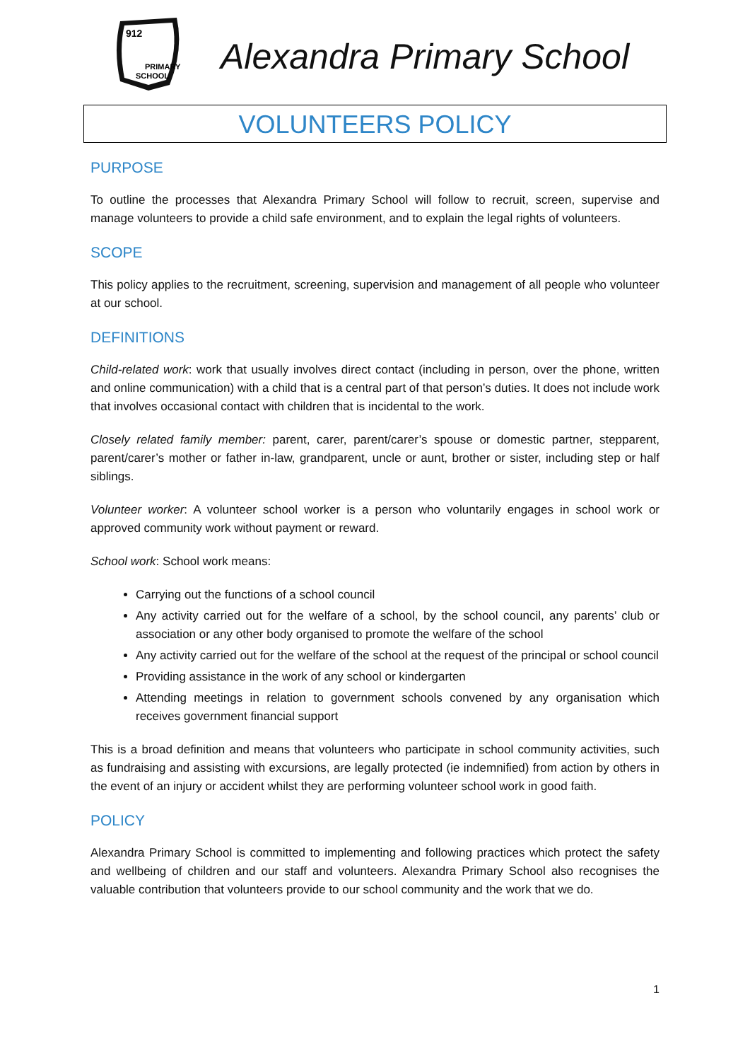912
PRIMARY
SCHOOL
Alexandra Primary School
VOLUNTEERS POLICY
PURPOSE
To outline the processes that Alexandra Primary School will follow to recruit, screen, supervise and manage volunteers to provide a child safe environment, and to explain the legal rights of volunteers.
SCOPE
This policy applies to the recruitment, screening, supervision and management of all people who volunteer at our school.
DEFINITIONS
Child-related work: work that usually involves direct contact (including in person, over the phone, written and online communication) with a child that is a central part of that person’s duties. It does not include work that involves occasional contact with children that is incidental to the work.
Closely related family member: parent, carer, parent/carer’s spouse or domestic partner, stepparent, parent/carer’s mother or father in-law, grandparent, uncle or aunt, brother or sister, including step or half siblings.
Volunteer worker: A volunteer school worker is a person who voluntarily engages in school work or approved community work without payment or reward.
School work: School work means:
Carrying out the functions of a school council
Any activity carried out for the welfare of a school, by the school council, any parents’ club or association or any other body organised to promote the welfare of the school
Any activity carried out for the welfare of the school at the request of the principal or school council
Providing assistance in the work of any school or kindergarten
Attending meetings in relation to government schools convened by any organisation which receives government financial support
This is a broad definition and means that volunteers who participate in school community activities, such as fundraising and assisting with excursions, are legally protected (ie indemnified) from action by others in the event of an injury or accident whilst they are performing volunteer school work in good faith.
POLICY
Alexandra Primary School is committed to implementing and following practices which protect the safety and wellbeing of children and our staff and volunteers. Alexandra Primary School also recognises the valuable contribution that volunteers provide to our school community and the work that we do.
1